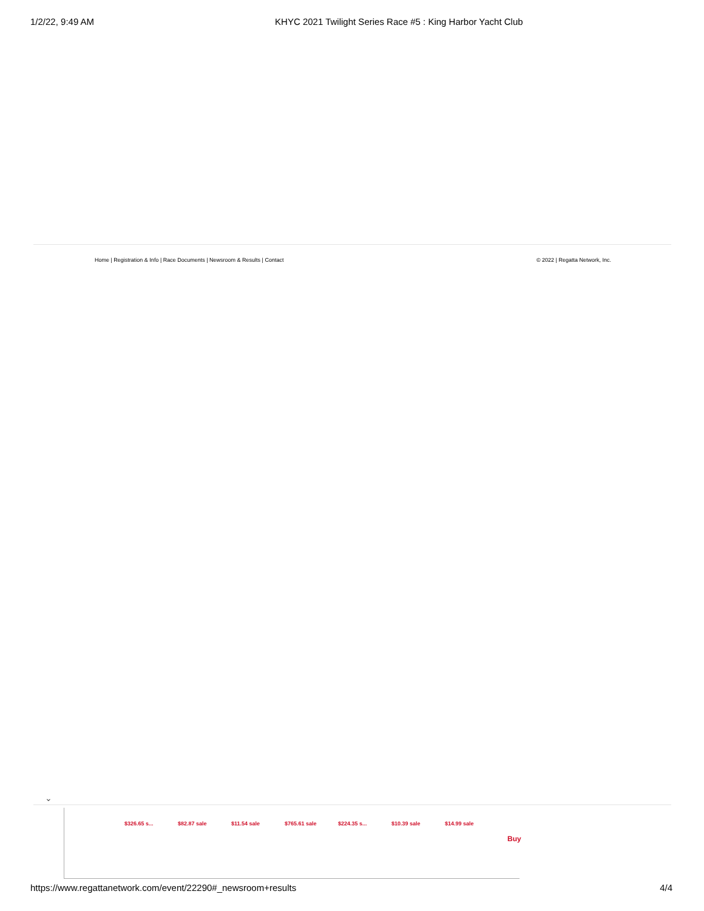1/2/22, 9:49 AM KHYC 2021 Twilight Series Race #5 : King Harbor Yacht Club
Home | Registration & Info | Race Documents | Newsroom & Results | Contact © 2022 | Regatta Network, Inc.
⌄
$326.65 s... $82.87 sale $11.54 sale $765.61 sale $224.35 s... $10.39 sale $14.99 sale
Buy
https://www.regattanetwork.com/event/22290#_newsroom+results 4/4